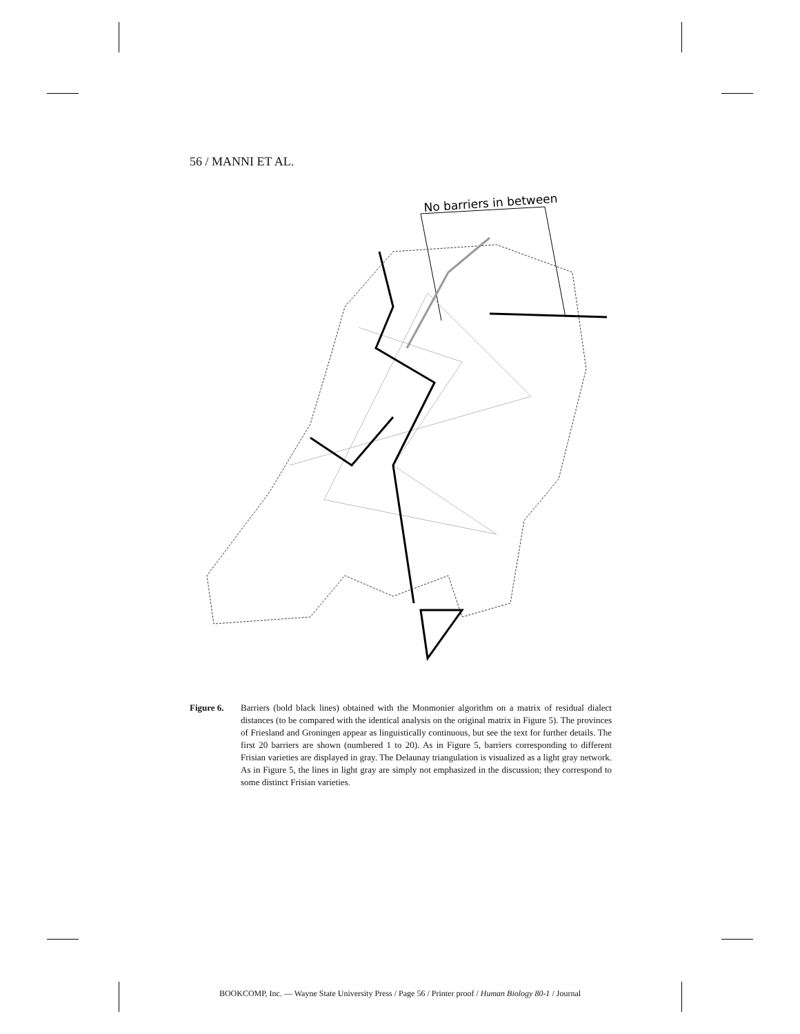56 / MANNI ET AL.
No barriers in between
Figure 6. Barriers (bold black lines) obtained with the Monmonier algorithm on a matrix of residual dialect distances (to be compared with the identical analysis on the original matrix in Figure 5). The provinces of Friesland and Groningen appear as linguistically continuous, but see the text for further details. The first 20 barriers are shown (numbered 1 to 20). As in Figure 5, barriers corresponding to different Frisian varieties are displayed in gray. The Delaunay triangulation is visualized as a light gray network. As in Figure 5, the lines in light gray are simply not emphasized in the discussion; they correspond to some distinct Frisian varieties.
BOOKCOMP, Inc. — Wayne State University Press / Page 56 / Printer proof / Human Biology 80-1 / Journal